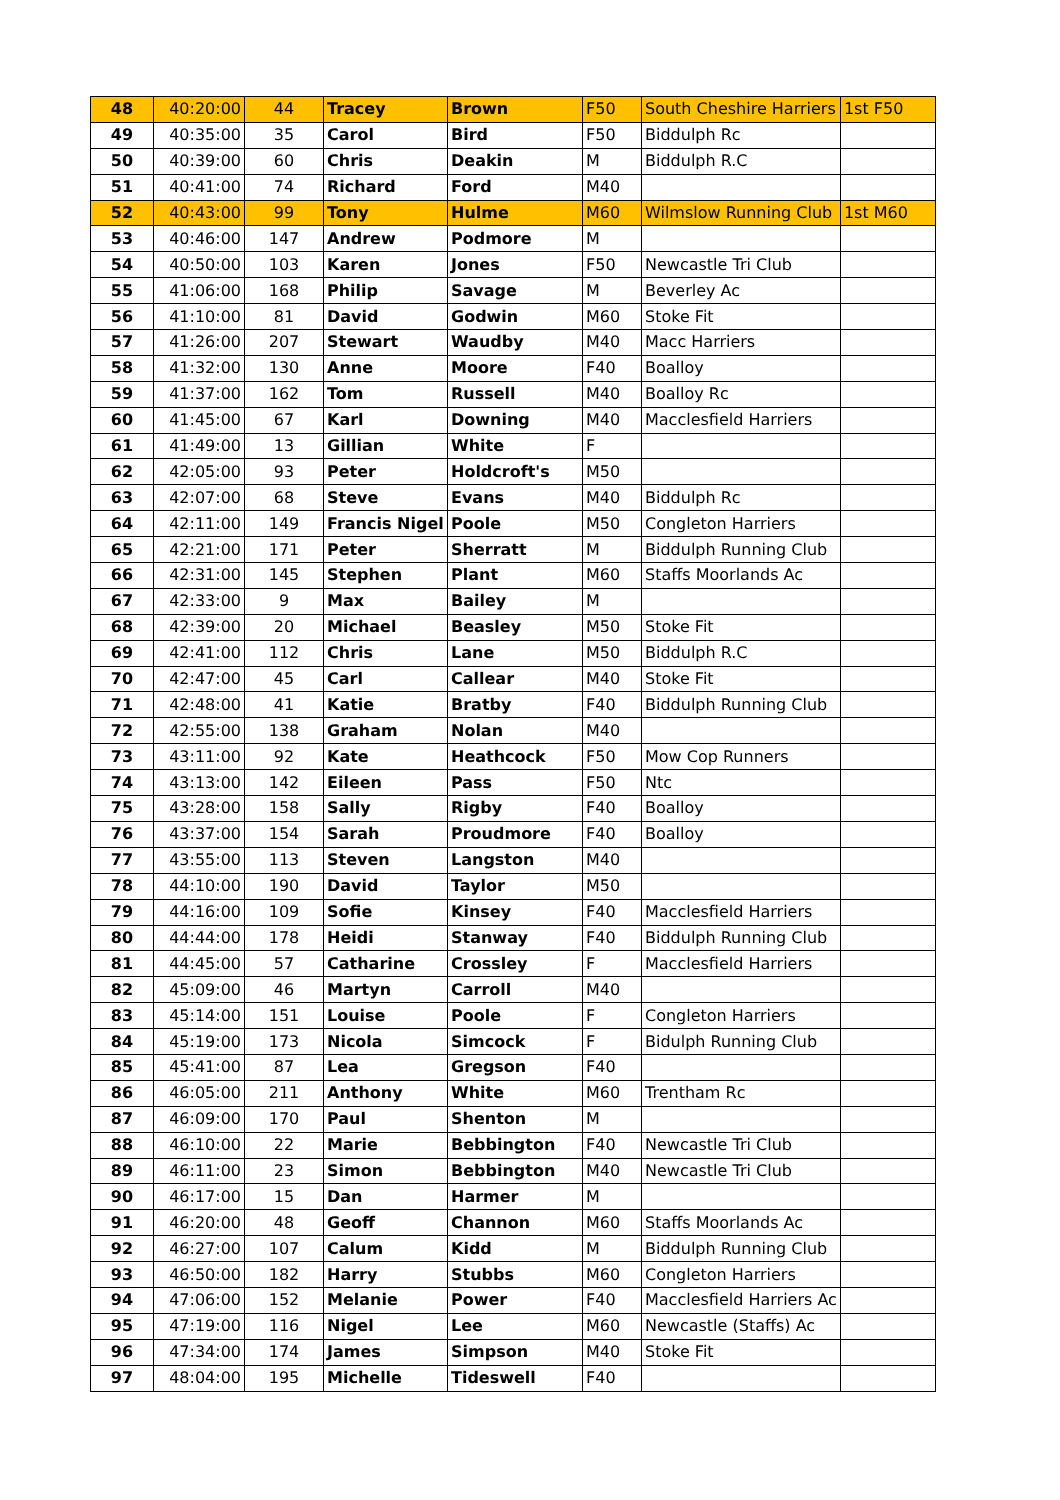| 48 | 40:20:00 | 44 | Tracey | Brown | F50 | South Cheshire Harriers | 1st F50 |
| 49 | 40:35:00 | 35 | Carol | Bird | F50 | Biddulph Rc | |
| 50 | 40:39:00 | 60 | Chris | Deakin | M | Biddulph R.C | |
| 51 | 40:41:00 | 74 | Richard | Ford | M40 | | |
| 52 | 40:43:00 | 99 | Tony | Hulme | M60 | Wilmslow Running Club | 1st M60 |
| 53 | 40:46:00 | 147 | Andrew | Podmore | M | | |
| 54 | 40:50:00 | 103 | Karen | Jones | F50 | Newcastle Tri Club | |
| 55 | 41:06:00 | 168 | Philip | Savage | M | Beverley Ac | |
| 56 | 41:10:00 | 81 | David | Godwin | M60 | Stoke Fit | |
| 57 | 41:26:00 | 207 | Stewart | Waudby | M40 | Macc Harriers | |
| 58 | 41:32:00 | 130 | Anne | Moore | F40 | Boalloy | |
| 59 | 41:37:00 | 162 | Tom | Russell | M40 | Boalloy Rc | |
| 60 | 41:45:00 | 67 | Karl | Downing | M40 | Macclesfield Harriers | |
| 61 | 41:49:00 | 13 | Gillian | White | F | | |
| 62 | 42:05:00 | 93 | Peter | Holdcroft's | M50 | | |
| 63 | 42:07:00 | 68 | Steve | Evans | M40 | Biddulph Rc | |
| 64 | 42:11:00 | 149 | Francis Nigel | Poole | M50 | Congleton Harriers | |
| 65 | 42:21:00 | 171 | Peter | Sherratt | M | Biddulph Running Club | |
| 66 | 42:31:00 | 145 | Stephen | Plant | M60 | Staffs Moorlands Ac | |
| 67 | 42:33:00 | 9 | Max | Bailey | M | | |
| 68 | 42:39:00 | 20 | Michael | Beasley | M50 | Stoke Fit | |
| 69 | 42:41:00 | 112 | Chris | Lane | M50 | Biddulph R.C | |
| 70 | 42:47:00 | 45 | Carl | Callear | M40 | Stoke Fit | |
| 71 | 42:48:00 | 41 | Katie | Bratby | F40 | Biddulph Running Club | |
| 72 | 42:55:00 | 138 | Graham | Nolan | M40 | | |
| 73 | 43:11:00 | 92 | Kate | Heathcock | F50 | Mow Cop Runners | |
| 74 | 43:13:00 | 142 | Eileen | Pass | F50 | Ntc | |
| 75 | 43:28:00 | 158 | Sally | Rigby | F40 | Boalloy | |
| 76 | 43:37:00 | 154 | Sarah | Proudmore | F40 | Boalloy | |
| 77 | 43:55:00 | 113 | Steven | Langston | M40 | | |
| 78 | 44:10:00 | 190 | David | Taylor | M50 | | |
| 79 | 44:16:00 | 109 | Sofie | Kinsey | F40 | Macclesfield Harriers | |
| 80 | 44:44:00 | 178 | Heidi | Stanway | F40 | Biddulph Running Club | |
| 81 | 44:45:00 | 57 | Catharine | Crossley | F | Macclesfield Harriers | |
| 82 | 45:09:00 | 46 | Martyn | Carroll | M40 | | |
| 83 | 45:14:00 | 151 | Louise | Poole | F | Congleton Harriers | |
| 84 | 45:19:00 | 173 | Nicola | Simcock | F | Bidulph Running Club | |
| 85 | 45:41:00 | 87 | Lea | Gregson | F40 | | |
| 86 | 46:05:00 | 211 | Anthony | White | M60 | Trentham Rc | |
| 87 | 46:09:00 | 170 | Paul | Shenton | M | | |
| 88 | 46:10:00 | 22 | Marie | Bebbington | F40 | Newcastle Tri Club | |
| 89 | 46:11:00 | 23 | Simon | Bebbington | M40 | Newcastle Tri Club | |
| 90 | 46:17:00 | 15 | Dan | Harmer | M | | |
| 91 | 46:20:00 | 48 | Geoff | Channon | M60 | Staffs Moorlands Ac | |
| 92 | 46:27:00 | 107 | Calum | Kidd | M | Biddulph Running Club | |
| 93 | 46:50:00 | 182 | Harry | Stubbs | M60 | Congleton Harriers | |
| 94 | 47:06:00 | 152 | Melanie | Power | F40 | Macclesfield Harriers Ac | |
| 95 | 47:19:00 | 116 | Nigel | Lee | M60 | Newcastle (Staffs) Ac | |
| 96 | 47:34:00 | 174 | James | Simpson | M40 | Stoke Fit | |
| 97 | 48:04:00 | 195 | Michelle | Tideswell | F40 | | |